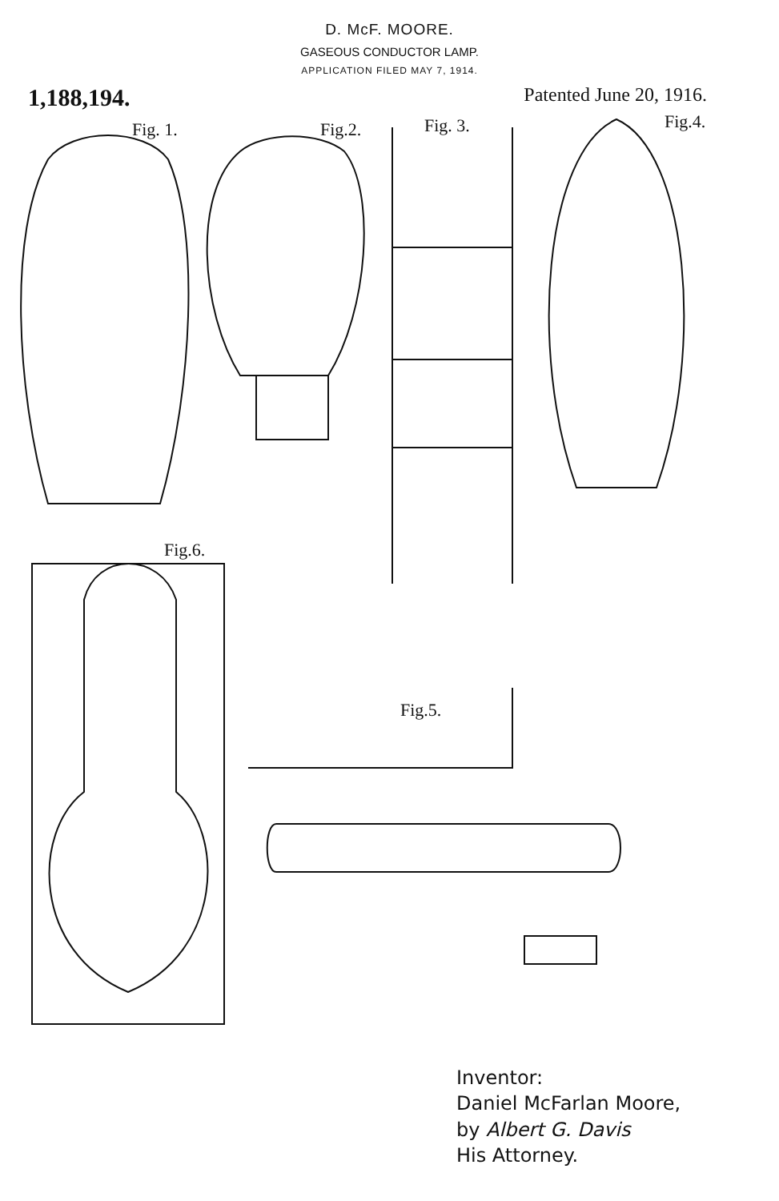D. McF. MOORE.
GASEOUS CONDUCTOR LAMP.
APPLICATION FILED MAY 7, 1914.
1,188,194.
Patented June 20, 1916.
Fig. 1.
Fig.2.
Fig. 3.
Fig.4.
Fig.6.
Fig.5.
Inventor:
Daniel McFarlan Moore,
by Albert G. Davis
His Attorney.